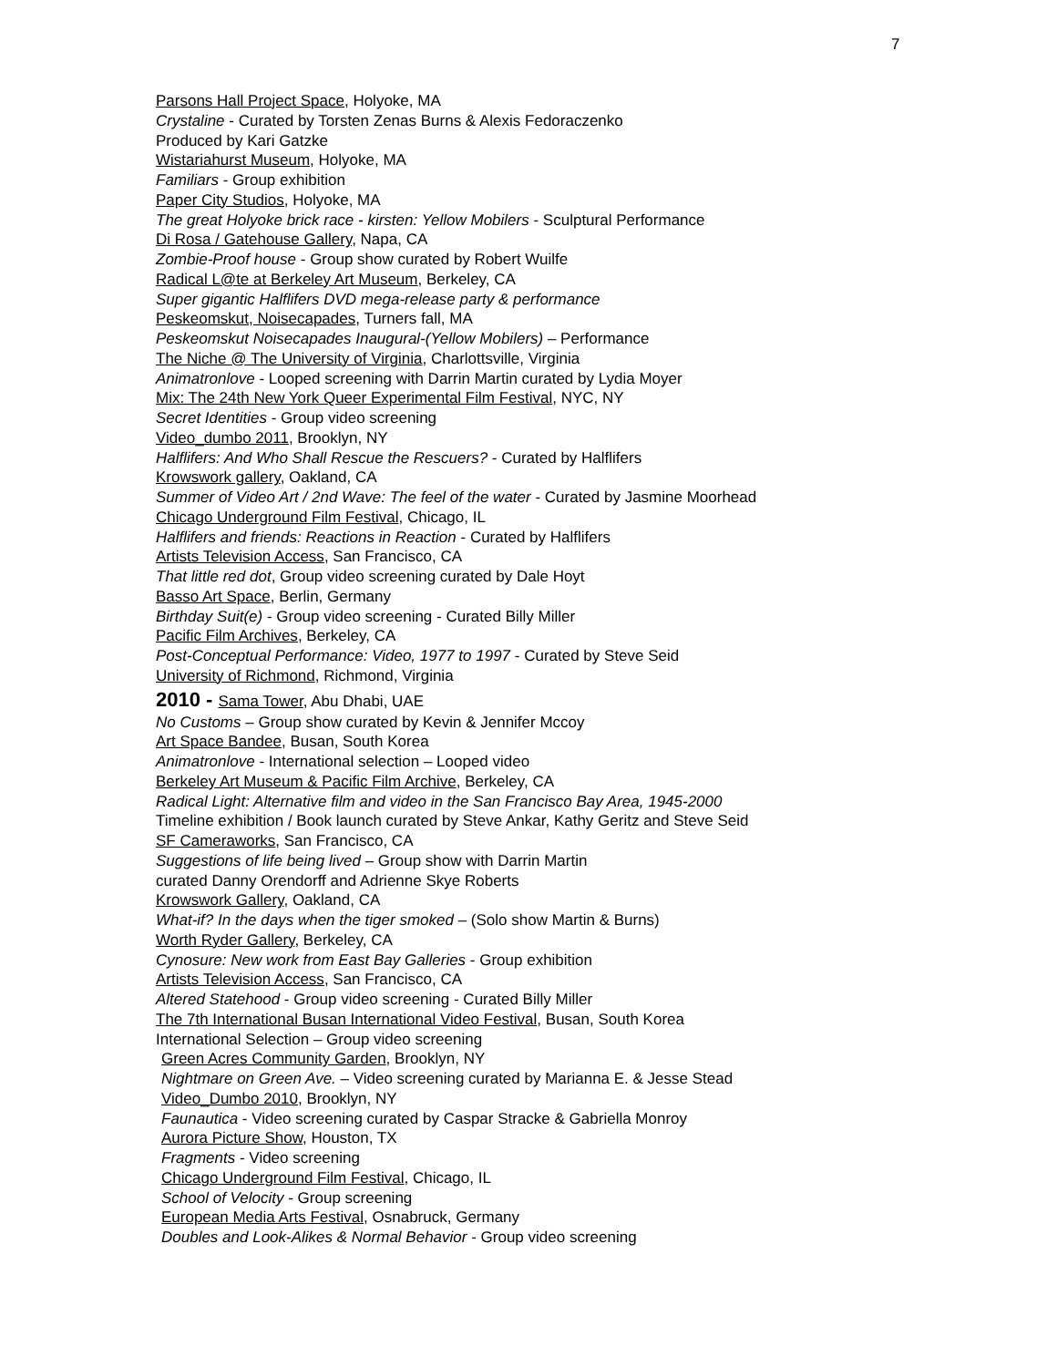7
Parsons Hall Project Space, Holyoke, MA
Crystaline - Curated by Torsten Zenas Burns & Alexis Fedoraczenko
Produced by Kari Gatzke
Wistariahurst Museum, Holyoke, MA
Familiars - Group exhibition
Paper City Studios, Holyoke, MA
The great Holyoke brick race - kirsten: Yellow Mobilers - Sculptural Performance
Di Rosa / Gatehouse Gallery, Napa, CA
Zombie-Proof house - Group show curated by Robert Wuilfe
Radical L@te at Berkeley Art Museum, Berkeley, CA
Super gigantic Halflifers DVD mega-release party & performance
Peskeomskut, Noisecapades, Turners fall, MA
Peskeomskut Noisecapades Inaugural-(Yellow Mobilers) – Performance
The Niche @ The University of Virginia, Charlottsville, Virginia
Animatronlove - Looped screening with Darrin Martin curated by Lydia Moyer
Mix: The 24th New York Queer Experimental Film Festival, NYC, NY
Secret Identities - Group video screening
Video_dumbo 2011, Brooklyn, NY
Halflifers: And Who Shall Rescue the Rescuers? - Curated by Halflifers
Krowswork gallery, Oakland, CA
Summer of Video Art / 2nd Wave: The feel of the water - Curated by Jasmine Moorhead
Chicago Underground Film Festival, Chicago, IL
Halflifers and friends: Reactions in Reaction - Curated by Halflifers
Artists Television Access, San Francisco, CA
That little red dot, Group video screening curated by Dale Hoyt
Basso Art Space, Berlin, Germany
Birthday Suit(e) - Group video screening - Curated Billy Miller
Pacific Film Archives, Berkeley, CA
Post-Conceptual Performance: Video, 1977 to 1997 - Curated by Steve Seid
University of Richmond, Richmond, Virginia
2010 - Sama Tower, Abu Dhabi, UAE
No Customs – Group show curated by Kevin & Jennifer Mccoy
Art Space Bandee, Busan, South Korea
Animatronlove - International selection – Looped video
Berkeley Art Museum & Pacific Film Archive, Berkeley, CA
Radical Light: Alternative film and video in the San Francisco Bay Area, 1945-2000
Timeline exhibition / Book launch curated by Steve Ankar, Kathy Geritz and Steve Seid
SF Cameraworks, San Francisco, CA
Suggestions of life being lived – Group show with Darrin Martin
curated Danny Orendorff and Adrienne Skye Roberts
Krowswork Gallery, Oakland, CA
What-if? In the days when the tiger smoked – (Solo show Martin & Burns)
Worth Ryder Gallery, Berkeley, CA
Cynosure: New work from East Bay Galleries - Group exhibition
Artists Television Access, San Francisco, CA
Altered Statehood - Group video screening - Curated Billy Miller
The 7th International Busan International Video Festival, Busan, South Korea
International Selection – Group video screening
Green Acres Community Garden, Brooklyn, NY
Nightmare on Green Ave. – Video screening curated by Marianna E. & Jesse Stead
Video_Dumbo 2010, Brooklyn, NY
Faunautica - Video screening curated by Caspar Stracke & Gabriella Monroy
Aurora Picture Show, Houston, TX
Fragments - Video screening
Chicago Underground Film Festival, Chicago, IL
School of Velocity - Group screening
European Media Arts Festival, Osnabruck, Germany
Doubles and Look-Alikes & Normal Behavior - Group video screening